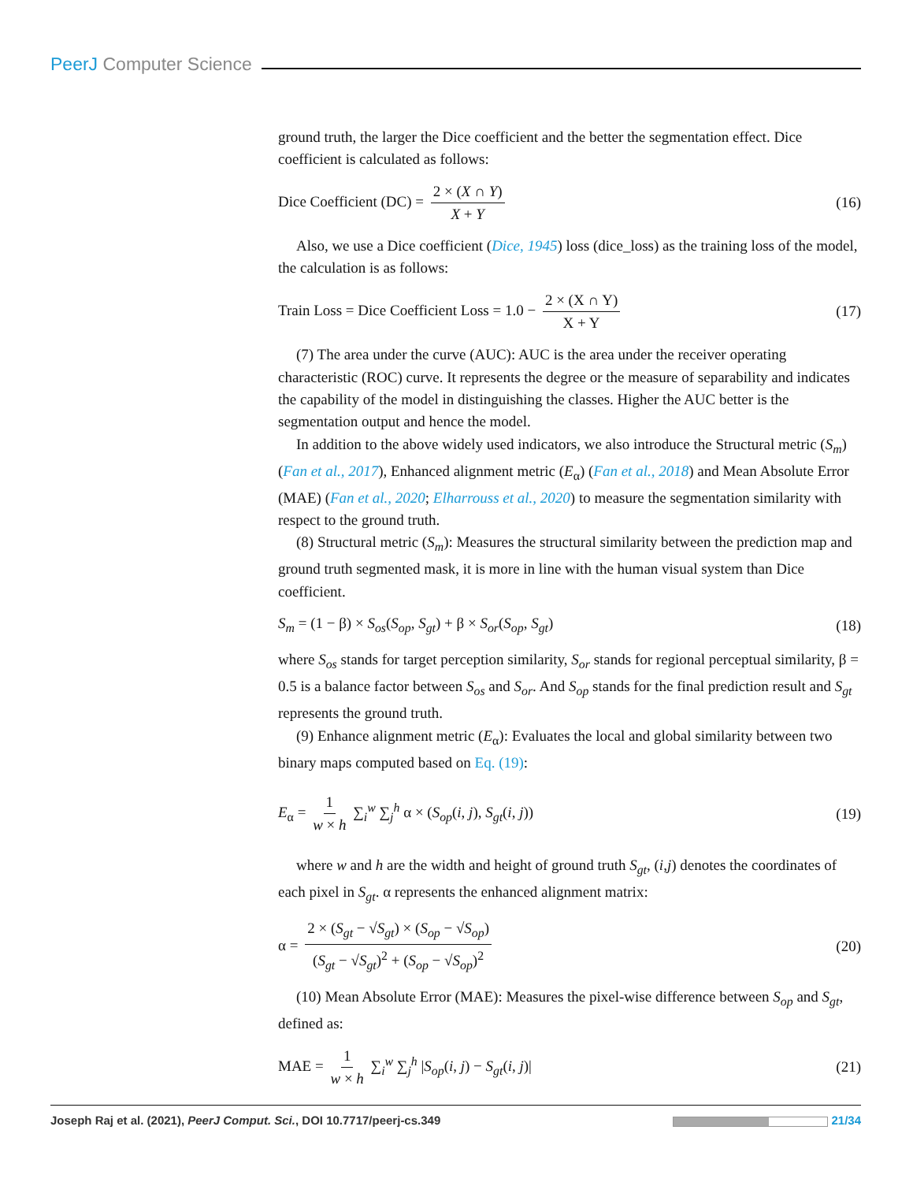PeerJ Computer Science
ground truth, the larger the Dice coefficient and the better the segmentation effect. Dice coefficient is calculated as follows:
Dice Coefficient (DC) = 2 × (X ∩ Y) X + Y (16)
Also, we use a Dice coefficient (Dice, 1945) loss (dice_loss) as the training loss of the model, the calculation is as follows:
Train Loss = Dice Coefficient Loss = 1.0 − 2 × (X ∩ Y) X + Y (17)
(7) The area under the curve (AUC): AUC is the area under the receiver operating characteristic (ROC) curve. It represents the degree or the measure of separability and indicates the capability of the model in distinguishing the classes. Higher the AUC better is the segmentation output and hence the model.
In addition to the above widely used indicators, we also introduce the Structural metric (S<sub>m</sub>) (Fan et al., 2017), Enhanced alignment metric (E<sub>α</sub>) (Fan et al., 2018) and Mean Absolute Error (MAE) (Fan et al., 2020; Elharrouss et al., 2020) to measure the segmentation similarity with respect to the ground truth.
(8) Structural metric (S<sub>m</sub>): Measures the structural similarity between the prediction map and ground truth segmented mask, it is more in line with the human visual system than Dice coefficient.
S<sub>m</sub> = (1 − β) × S<sub>os</sub>(S<sub>op</sub>, S<sub>gt</sub>) + β × S<sub>or</sub>(S<sub>op</sub>, S<sub>gt</sub>) (18)
where S<sub>os</sub> stands for target perception similarity, S<sub>or</sub> stands for regional perceptual similarity, β = 0.5 is a balance factor between S<sub>os</sub> and S<sub>or</sub>. And S<sub>op</sub> stands for the final prediction result and S<sub>gt</sub> represents the ground truth.
(9) Enhance alignment metric (E<sub>α</sub>): Evaluates the local and global similarity between two binary maps computed based on Eq. (19):
E<sub>α</sub> = 1 w × h ∑<sub>i</sub><sup>w</sup> ∑<sub>j</sub><sup>h</sup> α × (S<sub>op</sub>(i, j), S<sub>gt</sub>(i, j)) (19)
where w and h are the width and height of ground truth S<sub>gt</sub>, (i,j) denotes the coordinates of each pixel in S<sub>gt</sub>. α represents the enhanced alignment matrix:
α = 2 × (S<sub>gt</sub> − √S<sub>gt</sub>) × (S<sub>op</sub> − √S<sub>op</sub>) (S<sub>gt</sub> − √S<sub>gt</sub>)<sup>2</sup> + (S<sub>op</sub> − √S<sub>op</sub>)<sup>2</sup> (20)
(10) Mean Absolute Error (MAE): Measures the pixel-wise difference between S<sub>op</sub> and S<sub>gt</sub>, defined as:
MAE = 1 w × h ∑<sub>i</sub><sup>w</sup> ∑<sub>j</sub><sup>h</sup> |S<sub>op</sub>(i, j) − S<sub>gt</sub>(i, j)| (21)
Joseph Raj et al. (2021), PeerJ Comput. Sci., DOI 10.7717/peerj-cs.349 21/34